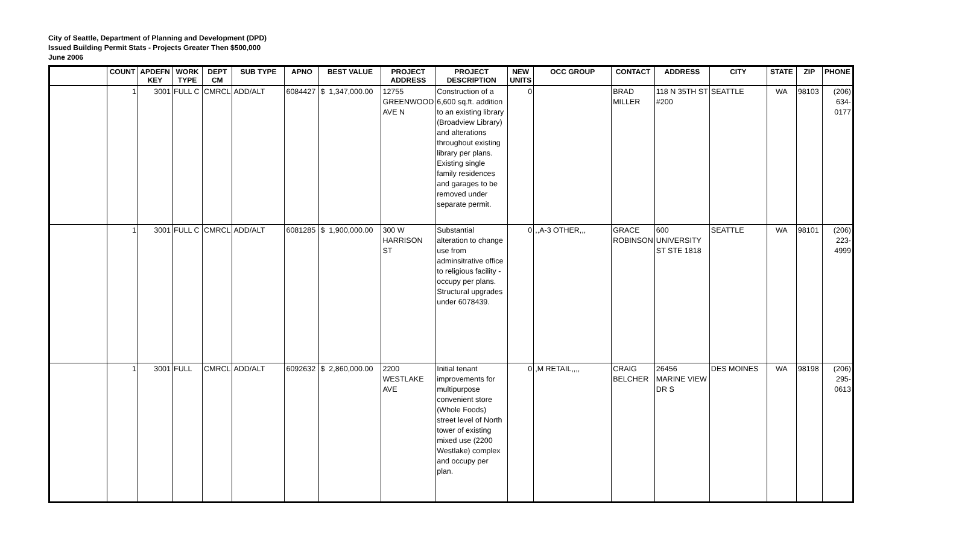City of Seattle, Department of Planning and Development (DPD)
Issued Building Permit Stats - Projects Greater Then $500,000
June 2006
| | COUNT | APDEFN KEY | WORK TYPE | DEPT CM | SUB TYPE | APNO | BEST VALUE | PROJECT ADDRESS | PROJECT DESCRIPTION | NEW UNITS | OCC GROUP | CONTACT | ADDRESS | CITY | STATE | ZIP | PHONE |
| --- | --- | --- | --- | --- | --- | --- | --- | --- | --- | --- | --- | --- | --- | --- | --- | --- | --- |
| | 1 | 3001 | FULL C | CMRCL | ADD/ALT | 6084427 | $ 1,347,000.00 | 12755 GREENWOOD AVE N | Construction of a 6,600 sq.ft. addition to an existing library (Broadview Library) and alterations throughout existing library per plans. Existing single family residences and garages to be removed under separate permit. | 0 | | BRAD MILLER | 118 N 35TH ST #200 | SEATTLE | WA | 98103 | (206) 634-0177 |
| | 1 | 3001 | FULL C | CMRCL | ADD/ALT | 6081285 | $ 1,900,000.00 | 300 W HARRISON ST | Substantial alteration to change use from adminsitrative office to religious facility - occupy per plans. Structural upgrades under 6078439. | 0 | ,,A-3 OTHER,,, | GRACE ROBINSON | 600 UNIVERSITY ST STE 1818 | SEATTLE | WA | 98101 | (206) 223-4999 |
| | 1 | 3001 | FULL | CMRCL | ADD/ALT | 6092632 | $ 2,860,000.00 | 2200 WESTLAKE AVE | Initial tenant improvements for multipurpose convenient store (Whole Foods) street level of North tower of existing mixed use (2200 Westlake) complex and occupy per plan. | 0 | ,M RETAIL,,,, | CRAIG BELCHER | 26456 MARINE VIEW DR S | DES MOINES | WA | 98198 | (206) 295-0613 |